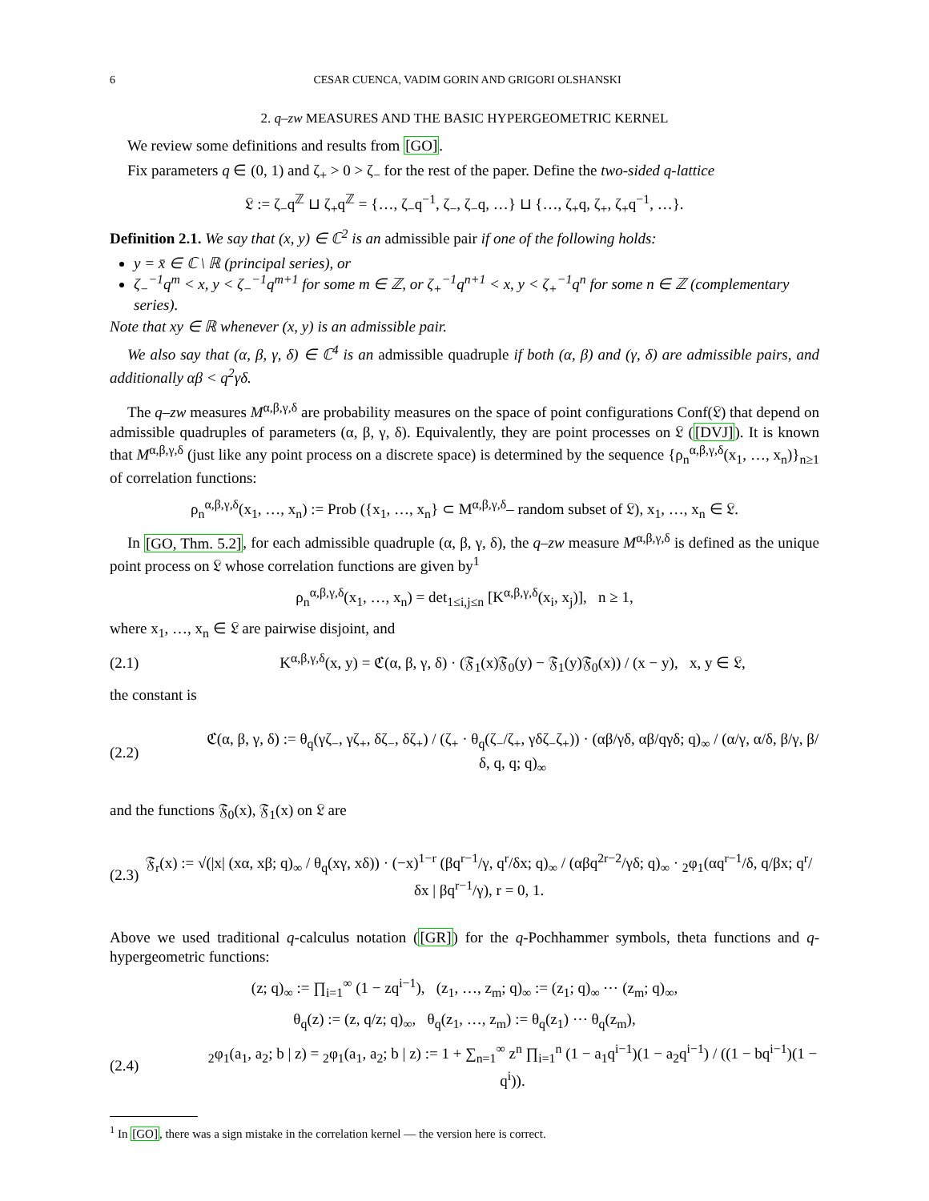6 CESAR CUENCA, VADIM GORIN AND GRIGORI OLSHANSKI
2. q–zw MEASURES AND THE BASIC HYPERGEOMETRIC KERNEL
We review some definitions and results from [GO].
Fix parameters q ∈ (0, 1) and ζ<sub>+</sub> > 0 > ζ<sub>−</sub> for the rest of the paper. Define the two-sided q-lattice
𝔏 := ζ<sub>−</sub>q<sup>ℤ</sup> ⊔ ζ<sub>+</sub>q<sup>ℤ</sup> = {…, ζ<sub>−</sub>q<sup>−1</sup>, ζ<sub>−</sub>, ζ<sub>−</sub>q, …} ⊔ {…, ζ<sub>+</sub>q, ζ<sub>+</sub>, ζ<sub>+</sub>q<sup>−1</sup>, …}.
Definition 2.1. We say that (x, y) ∈ ℂ<sup>2</sup> is an admissible pair if one of the following holds:
y = x̄ ∈ ℂ \ ℝ (principal series), or
ζ<sub>−</sub><sup>−1</sup>q<sup>m</sup> < x, y < ζ<sub>−</sub><sup>−1</sup>q<sup>m+1</sup> for some m ∈ ℤ, or ζ<sub>+</sub><sup>−1</sup>q<sup>n+1</sup> < x, y < ζ<sub>+</sub><sup>−1</sup>q<sup>n</sup> for some n ∈ ℤ (complementary series).
Note that xy ∈ ℝ whenever (x, y) is an admissible pair.
We also say that (α, β, γ, δ) ∈ ℂ<sup>4</sup> is an admissible quadruple if both (α, β) and (γ, δ) are admissible pairs, and additionally αβ < q<sup>2</sup>γδ.
The q–zw measures M<sup>α,β,γ,δ</sup> are probability measures on the space of point configurations Conf(𝔏) that depend on admissible quadruples of parameters (α, β, γ, δ). Equivalently, they are point processes on 𝔏 ([DVJ]). It is known that M<sup>α,β,γ,δ</sup> (just like any point process on a discrete space) is determined by the sequence {ρ<sub>n</sub><sup>α,β,γ,δ</sup>(x<sub>1</sub>, …, x<sub>n</sub>)}<sub>n≥1</sub> of correlation functions:
ρ<sub>n</sub><sup>α,β,γ,δ</sup>(x<sub>1</sub>, …, x<sub>n</sub>) := Prob ({x<sub>1</sub>, …, x<sub>n</sub>} ⊂ M<sup>α,β,γ,δ</sup>– random subset of 𝔏), x<sub>1</sub>, …, x<sub>n</sub> ∈ 𝔏.
In [GO, Thm. 5.2], for each admissible quadruple (α, β, γ, δ), the q–zw measure M<sup>α,β,γ,δ</sup> is defined as the unique point process on 𝔏 whose correlation functions are given by<sup>1</sup>
ρ<sub>n</sub><sup>α,β,γ,δ</sup>(x<sub>1</sub>, …, x<sub>n</sub>) = det<sub>1≤i,j≤n</sub> [K<sup>α,β,γ,δ</sup>(x<sub>i</sub>, x<sub>j</sub>)], n ≥ 1,
where x<sub>1</sub>, …, x<sub>n</sub> ∈ 𝔏 are pairwise disjoint, and
(2.1) K<sup>α,β,γ,δ</sup>(x, y) = ℭ(α, β, γ, δ) · (𝔉<sub>1</sub>(x)𝔉<sub>0</sub>(y) − 𝔉<sub>1</sub>(y)𝔉<sub>0</sub>(x)) / (x − y), x, y ∈ 𝔏,
the constant is
(2.2) ℭ(α, β, γ, δ) := θ<sub>q</sub>(γζ<sub>−</sub>, γζ<sub>+</sub>, δζ<sub>−</sub>, δζ<sub>+</sub>) / (ζ<sub>+</sub> · θ<sub>q</sub>(ζ<sub>−</sub>/ζ<sub>+</sub>, γδζ<sub>−</sub>ζ<sub>+</sub>)) · (αβ/γδ, αβ/qγδ; q)<sub>∞</sub> / (α/γ, α/δ, β/γ, β/δ, q, q; q)<sub>∞</sub>
and the functions 𝔉<sub>0</sub>(x), 𝔉<sub>1</sub>(x) on 𝔏 are
(2.3) 𝔉<sub>r</sub>(x) := √(|x| (xα, xβ; q)<sub>∞</sub> / θ<sub>q</sub>(xγ, xδ)) · (−x)<sup>1−r</sup> (βq<sup>r−1</sup>/γ, q<sup>r</sup>/δx; q)<sub>∞</sub> / (αβq<sup>2r−2</sup>/γδ; q)<sub>∞</sub> · <sub>2</sub>φ<sub>1</sub>(αq<sup>r−1</sup>/δ, q/βx; q<sup>r</sup>/δx | βq<sup>r−1</sup>/γ), r = 0, 1.
Above we used traditional q-calculus notation ([GR]) for the q-Pochhammer symbols, theta functions and q-hypergeometric functions:
(z; q)<sub>∞</sub> := ∏<sub>i=1</sub><sup>∞</sup> (1 − zq<sup>i−1</sup>), (z<sub>1</sub>, …, z<sub>m</sub>; q)<sub>∞</sub> := (z<sub>1</sub>; q)<sub>∞</sub> ⋯ (z<sub>m</sub>; q)<sub>∞</sub>,
θ<sub>q</sub>(z) := (z, q/z; q)<sub>∞</sub>, θ<sub>q</sub>(z<sub>1</sub>, …, z<sub>m</sub>) := θ<sub>q</sub>(z<sub>1</sub>) ⋯ θ<sub>q</sub>(z<sub>m</sub>),
(2.4) <sub>2</sub>φ<sub>1</sub>(a<sub>1</sub>, a<sub>2</sub>; b | z) = <sub>2</sub>φ<sub>1</sub>(a<sub>1</sub>, a<sub>2</sub>; b | z) := 1 + ∑<sub>n=1</sub><sup>∞</sup> z<sup>n</sup> ∏<sub>i=1</sub><sup>n</sup> (1 − a<sub>1</sub>q<sup>i−1</sup>)(1 − a<sub>2</sub>q<sup>i−1</sup>) / ((1 − bq<sup>i−1</sup>)(1 − q<sup>i</sup>)).
<sup>1</sup> In [GO], there was a sign mistake in the correlation kernel — the version here is correct.